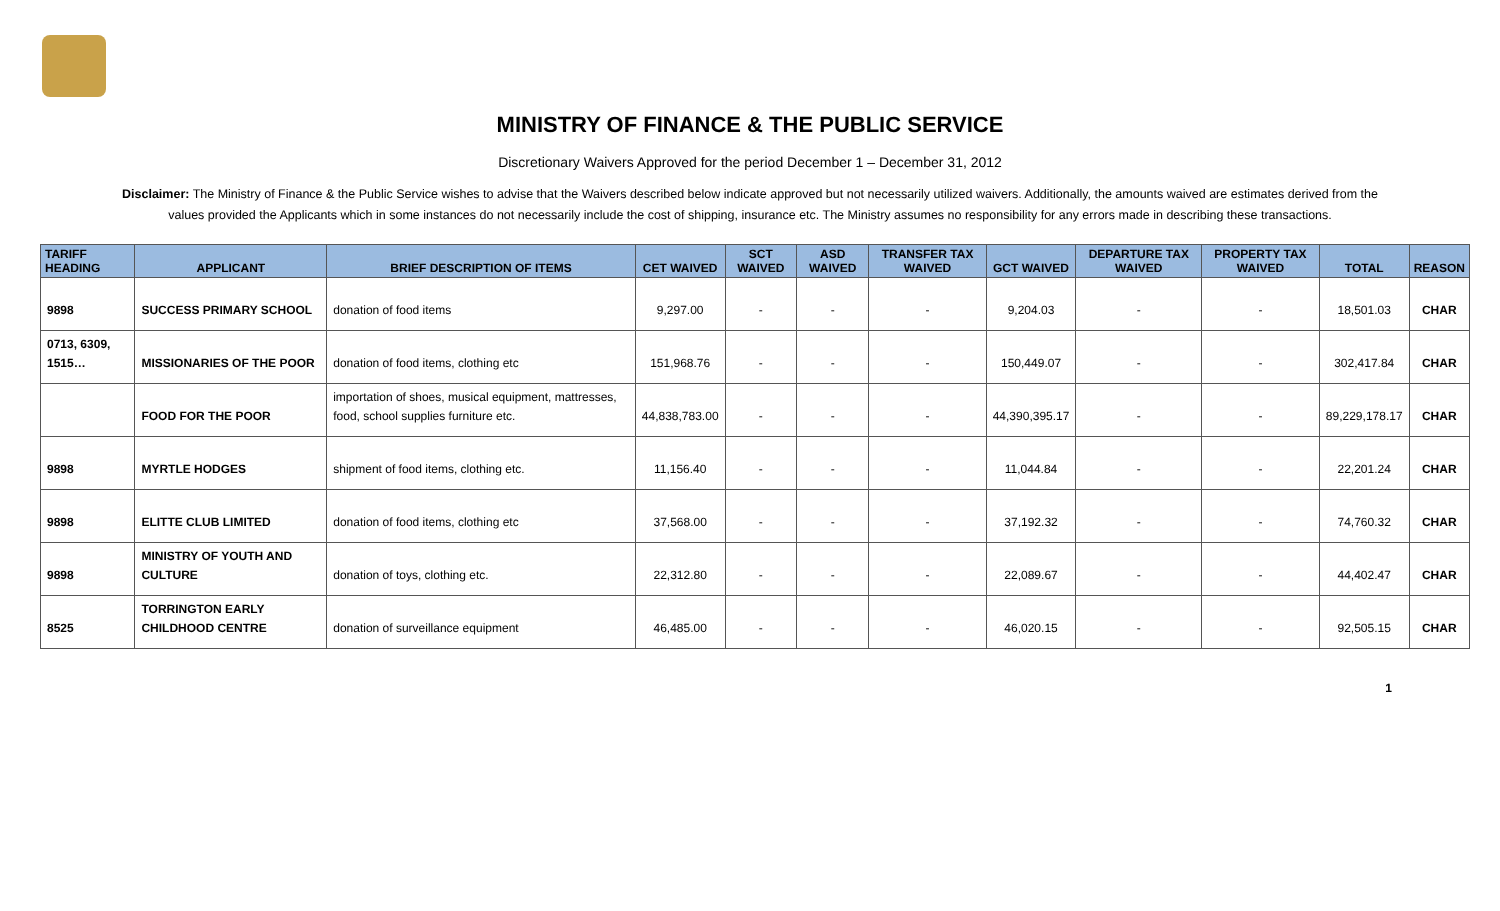MINISTRY OF FINANCE & THE PUBLIC SERVICE
Discretionary Waivers Approved for the period December 1 – December 31, 2012
Disclaimer: The Ministry of Finance & the Public Service wishes to advise that the Waivers described below indicate approved but not necessarily utilized waivers. Additionally, the amounts waived are estimates derived from the values provided the Applicants which in some instances do not necessarily include the cost of shipping, insurance etc. The Ministry assumes no responsibility for any errors made in describing these transactions.
| TARIFF HEADING | APPLICANT | BRIEF DESCRIPTION OF ITEMS | CET WAIVED | SCT WAIVED | ASD WAIVED | TRANSFER TAX WAIVED | GCT WAIVED | DEPARTURE TAX WAIVED | PROPERTY TAX WAIVED | TOTAL | REASON |
| --- | --- | --- | --- | --- | --- | --- | --- | --- | --- | --- | --- |
| 9898 | SUCCESS PRIMARY SCHOOL | donation of food items | 9,297.00 | - | - | - | 9,204.03 | - | - | 18,501.03 | CHAR |
| 0713, 6309, 1515… | MISSIONARIES OF THE POOR | donation of food items, clothing etc | 151,968.76 | - | - | - | 150,449.07 | - | - | 302,417.84 | CHAR |
| | FOOD FOR THE POOR | importation of shoes, musical equipment, mattresses, food, school supplies furniture etc. | 44,838,783.00 | - | - | - | 44,390,395.17 | - | - | 89,229,178.17 | CHAR |
| 9898 | MYRTLE HODGES | shipment of food items, clothing etc. | 11,156.40 | - | - | - | 11,044.84 | - | - | 22,201.24 | CHAR |
| 9898 | ELITTE CLUB LIMITED | donation of food items, clothing etc | 37,568.00 | - | - | - | 37,192.32 | - | - | 74,760.32 | CHAR |
| 9898 | MINISTRY OF YOUTH AND CULTURE | donation of toys, clothing etc. | 22,312.80 | - | - | - | 22,089.67 | - | - | 44,402.47 | CHAR |
| 8525 | TORRINGTON EARLY CHILDHOOD CENTRE | donation of surveillance equipment | 46,485.00 | - | - | - | 46,020.15 | - | - | 92,505.15 | CHAR |
1